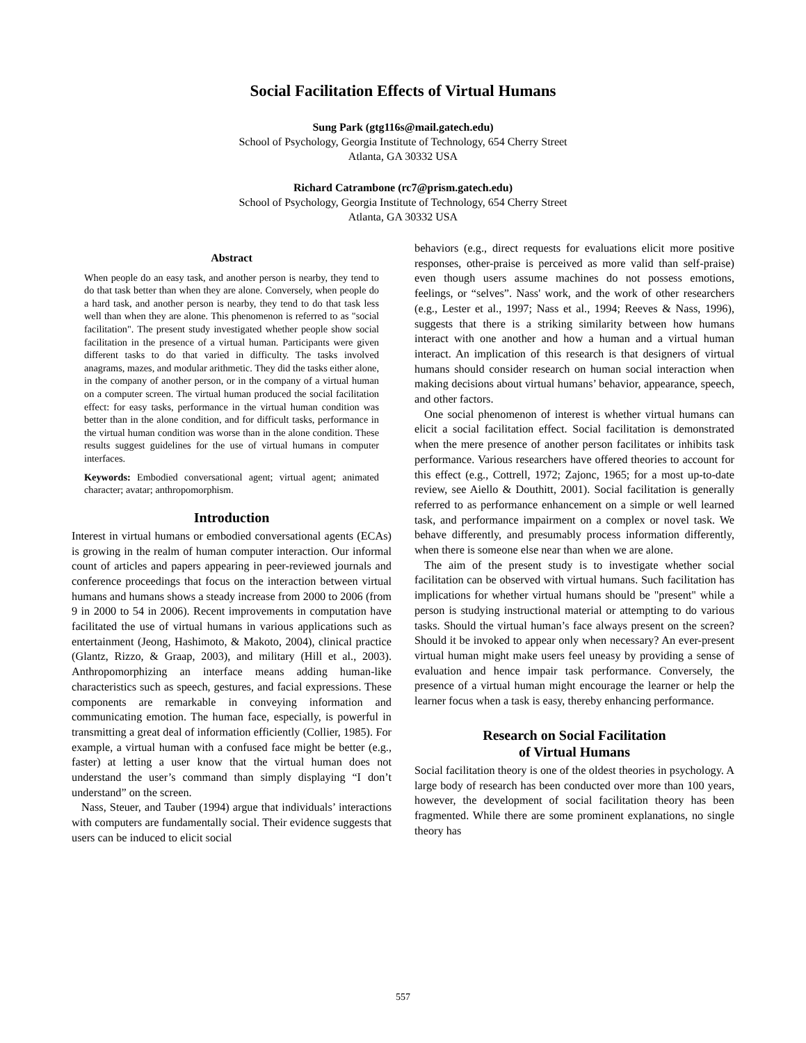Social Facilitation Effects of Virtual Humans
Sung Park (gtg116s@mail.gatech.edu)
School of Psychology, Georgia Institute of Technology, 654 Cherry Street
Atlanta, GA 30332 USA
Richard Catrambone (rc7@prism.gatech.edu)
School of Psychology, Georgia Institute of Technology, 654 Cherry Street
Atlanta, GA 30332 USA
Abstract
When people do an easy task, and another person is nearby, they tend to do that task better than when they are alone. Conversely, when people do a hard task, and another person is nearby, they tend to do that task less well than when they are alone. This phenomenon is referred to as "social facilitation". The present study investigated whether people show social facilitation in the presence of a virtual human. Participants were given different tasks to do that varied in difficulty. The tasks involved anagrams, mazes, and modular arithmetic. They did the tasks either alone, in the company of another person, or in the company of a virtual human on a computer screen. The virtual human produced the social facilitation effect: for easy tasks, performance in the virtual human condition was better than in the alone condition, and for difficult tasks, performance in the virtual human condition was worse than in the alone condition. These results suggest guidelines for the use of virtual humans in computer interfaces.
Keywords: Embodied conversational agent; virtual agent; animated character; avatar; anthropomorphism.
Introduction
Interest in virtual humans or embodied conversational agents (ECAs) is growing in the realm of human computer interaction. Our informal count of articles and papers appearing in peer-reviewed journals and conference proceedings that focus on the interaction between virtual humans and humans shows a steady increase from 2000 to 2006 (from 9 in 2000 to 54 in 2006). Recent improvements in computation have facilitated the use of virtual humans in various applications such as entertainment (Jeong, Hashimoto, & Makoto, 2004), clinical practice (Glantz, Rizzo, & Graap, 2003), and military (Hill et al., 2003). Anthropomorphizing an interface means adding human-like characteristics such as speech, gestures, and facial expressions. These components are remarkable in conveying information and communicating emotion. The human face, especially, is powerful in transmitting a great deal of information efficiently (Collier, 1985). For example, a virtual human with a confused face might be better (e.g., faster) at letting a user know that the virtual human does not understand the user’s command than simply displaying “I don’t understand” on the screen.
Nass, Steuer, and Tauber (1994) argue that individuals’ interactions with computers are fundamentally social. Their evidence suggests that users can be induced to elicit social
behaviors (e.g., direct requests for evaluations elicit more positive responses, other-praise is perceived as more valid than self-praise) even though users assume machines do not possess emotions, feelings, or “selves”. Nass' work, and the work of other researchers (e.g., Lester et al., 1997; Nass et al., 1994; Reeves & Nass, 1996), suggests that there is a striking similarity between how humans interact with one another and how a human and a virtual human interact. An implication of this research is that designers of virtual humans should consider research on human social interaction when making decisions about virtual humans’ behavior, appearance, speech, and other factors.
One social phenomenon of interest is whether virtual humans can elicit a social facilitation effect. Social facilitation is demonstrated when the mere presence of another person facilitates or inhibits task performance. Various researchers have offered theories to account for this effect (e.g., Cottrell, 1972; Zajonc, 1965; for a most up-to-date review, see Aiello & Douthitt, 2001). Social facilitation is generally referred to as performance enhancement on a simple or well learned task, and performance impairment on a complex or novel task. We behave differently, and presumably process information differently, when there is someone else near than when we are alone.
The aim of the present study is to investigate whether social facilitation can be observed with virtual humans. Such facilitation has implications for whether virtual humans should be "present" while a person is studying instructional material or attempting to do various tasks. Should the virtual human’s face always present on the screen? Should it be invoked to appear only when necessary? An ever-present virtual human might make users feel uneasy by providing a sense of evaluation and hence impair task performance. Conversely, the presence of a virtual human might encourage the learner or help the learner focus when a task is easy, thereby enhancing performance.
Research on Social Facilitation
of Virtual Humans
Social facilitation theory is one of the oldest theories in psychology. A large body of research has been conducted over more than 100 years, however, the development of social facilitation theory has been fragmented. While there are some prominent explanations, no single theory has
557